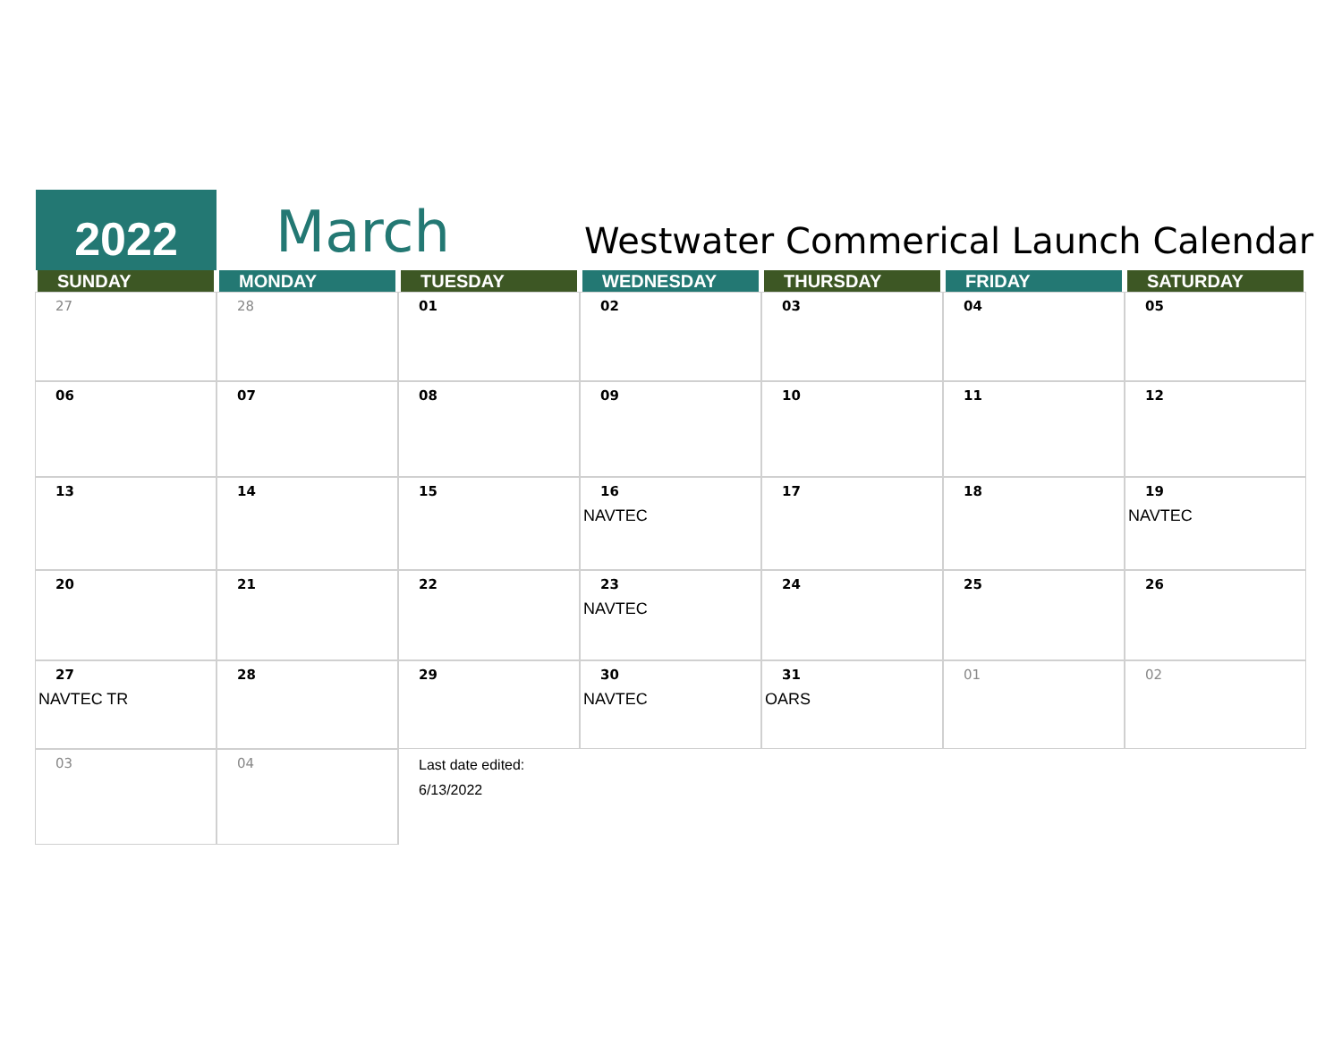2022 March
Westwater Commerical Launch Calendar
| SUNDAY | MONDAY | TUESDAY | WEDNESDAY | THURSDAY | FRIDAY | SATURDAY |
| --- | --- | --- | --- | --- | --- | --- |
| 27 | 28 | 01 | 02 | 03 | 04 | 05 |
| 06 | 07 | 08 | 09 | 10 | 11 | 12 |
| 13 | 14 | 15 | 16 NAVTEC | 17 | 18 | 19 NAVTEC |
| 20 | 21 | 22 | 23 NAVTEC | 24 | 25 | 26 |
| 27 NAVTEC TR | 28 | 29 | 30 NAVTEC | 31 OARS | 01 | 02 |
| 03 | 04 | Last date edited: 6/13/2022 | | | | |